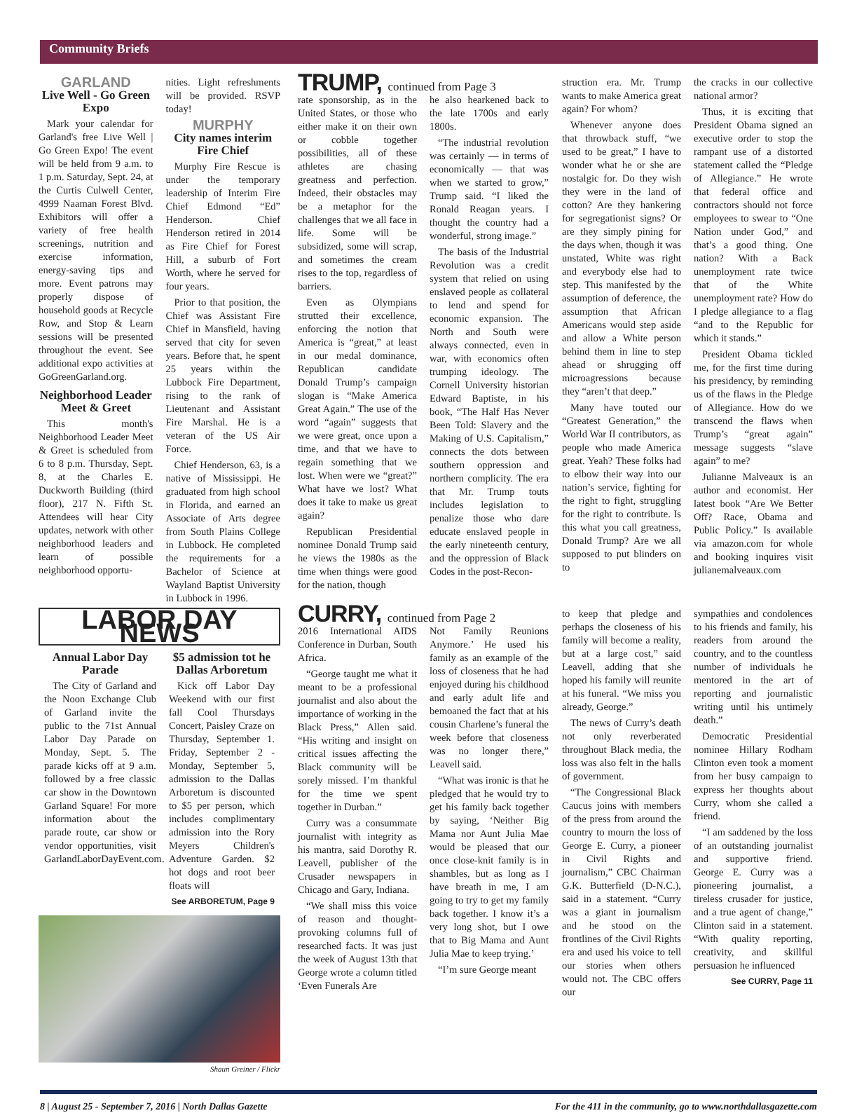Community Briefs
GARLAND
Live Well - Go Green Expo
Mark your calendar for Garland's free Live Well | Go Green Expo! The event will be held from 9 a.m. to 1 p.m. Saturday, Sept. 24, at the Curtis Culwell Center, 4999 Naaman Forest Blvd. Exhibitors will offer a variety of free health screenings, nutrition and exercise information, energy-saving tips and more. Event patrons may properly dispose of household goods at Recycle Row, and Stop & Learn sessions will be presented throughout the event. See additional expo activities at GoGreenGarland.org.
Neighborhood Leader Meet & Greet
This month's Neighborhood Leader Meet & Greet is scheduled from 6 to 8 p.m. Thursday, Sept. 8, at the Charles E. Duckworth Building (third floor), 217 N. Fifth St. Attendees will hear City updates, network with other neighborhood leaders and learn of possible neighborhood opportu-
nities. Light refreshments will be provided. RSVP today!
MURPHY
City names interim Fire Chief
Murphy Fire Rescue is under the temporary leadership of Interim Fire Chief Edmond “Ed” Henderson. Chief Henderson retired in 2014 as Fire Chief for Forest Hill, a suburb of Fort Worth, where he served for four years.
Prior to that position, the Chief was Assistant Fire Chief in Mansfield, having served that city for seven years. Before that, he spent 25 years within the Lubbock Fire Department, rising to the rank of Lieutenant and Assistant Fire Marshal. He is a veteran of the US Air Force.
Chief Henderson, 63, is a native of Mississippi. He graduated from high school in Florida, and earned an Associate of Arts degree from South Plains College in Lubbock. He completed the requirements for a Bachelor of Science at Wayland Baptist University in Lubbock in 1996.
LABOR DAY NEWS
Annual Labor Day Parade
The City of Garland and the Noon Exchange Club of Garland invite the public to the 71st Annual Labor Day Parade on Monday, Sept. 5. The parade kicks off at 9 a.m. followed by a free classic car show in the Downtown Garland Square! For more information about the parade route, car show or vendor opportunities, visit GarlandLaborDayEvent.com.
$5 admission tot he Dallas Arboretum
Kick off Labor Day Weekend with our first fall Cool Thursdays Concert, Paisley Craze on Thursday, September 1. Friday, September 2 - Monday, September 5, admission to the Dallas Arboretum is discounted to $5 per person, which includes complimentary admission into the Rory Meyers Children's Adventure Garden. $2 hot dogs and root beer floats will
See ARBORETUM, Page 9
Shaun Greiner / Flickr
TRUMP, continued from Page 3
rate sponsorship, as in the United States, or those who either make it on their own or cobble together possibilities, all of these athletes are chasing greatness and perfection. Indeed, their obstacles may be a metaphor for the challenges that we all face in life. Some will be subsidized, some will scrap, and sometimes the cream rises to the top, regardless of barriers.
Even as Olympians strutted their excellence, enforcing the notion that America is “great,” at least in our medal dominance, Republican candidate Donald Trump’s campaign slogan is “Make America Great Again.” The use of the word “again” suggests that we were great, once upon a time, and that we have to regain something that we lost. When were we “great?” What have we lost? What does it take to make us great again?
Republican Presidential nominee Donald Trump said he views the 1980s as the time when things were good for the nation, though
he also hearkened back to the late 1700s and early 1800s.
“The industrial revolution was certainly — in terms of economically — that was when we started to grow,” Trump said. “I liked the Ronald Reagan years. I thought the country had a wonderful, strong image.”
The basis of the Industrial Revolution was a credit system that relied on using enslaved people as collateral to lend and spend for economic expansion. The North and South were always connected, even in war, with economics often trumping ideology. The Cornell University historian Edward Baptiste, in his book, “The Half Has Never Been Told: Slavery and the Making of U.S. Capitalism,” connects the dots between southern oppression and northern complicity. The era that Mr. Trump touts includes legislation to penalize those who dare educate enslaved people in the early nineteenth century, and the oppression of Black Codes in the post-Recon-
struction era. Mr. Trump wants to make America great again? For whom?
Whenever anyone does that throwback stuff, “we used to be great,” I have to wonder what he or she are nostalgic for. Do they wish they were in the land of cotton? Are they hankering for segregationist signs? Or are they simply pining for the days when, though it was unstated, White was right and everybody else had to step. This manifested by the assumption of deference, the assumption that African Americans would step aside and allow a White person behind them in line to step ahead or shrugging off microagressions because they “aren’t that deep.”
Many have touted our “Greatest Generation,” the World War II contributors, as people who made America great. Yeah? These folks had to elbow their way into our nation’s service, fighting for the right to fight, struggling for the right to contribute. Is this what you call greatness, Donald Trump? Are we all supposed to put blinders on to
the cracks in our collective national armor?
Thus, it is exciting that President Obama signed an executive order to stop the rampant use of a distorted statement called the “Pledge of Allegiance.” He wrote that federal office and contractors should not force employees to swear to “One Nation under God,” and that’s a good thing. One nation? With a Back unemployment rate twice that of the White unemployment rate? How do I pledge allegiance to a flag “and to the Republic for which it stands.”
President Obama tickled me, for the first time during his presidency, by reminding us of the flaws in the Pledge of Allegiance. How do we transcend the flaws when Trump’s “great again” message suggests “slave again” to me?
Julianne Malveaux is an author and economist. Her latest book “Are We Better Off? Race, Obama and Public Policy.” Is available via amazon.com for whole and booking inquires visit julianemalveaux.com
CURRY, continued from Page 2
2016 International AIDS Conference in Durban, South Africa.
“George taught me what it meant to be a professional journalist and also about the importance of working in the Black Press,” Allen said. “His writing and insight on critical issues affecting the Black community will be sorely missed. I’m thankful for the time we spent together in Durban.”
Curry was a consummate journalist with integrity as his mantra, said Dorothy R. Leavell, publisher of the Crusader newspapers in Chicago and Gary, Indiana.
“We shall miss this voice of reason and thought-provoking columns full of researched facts. It was just the week of August 13th that George wrote a column titled ‘Even Funerals Are
Not Family Reunions Anymore.’ He used his family as an example of the loss of closeness that he had enjoyed during his childhood and early adult life and bemoaned the fact that at his cousin Charlene’s funeral the week before that closeness was no longer there,” Leavell said.
“What was ironic is that he pledged that he would try to get his family back together by saying, ‘Neither Big Mama nor Aunt Julia Mae would be pleased that our once close-knit family is in shambles, but as long as I have breath in me, I am going to try to get my family back together. I know it’s a very long shot, but I owe that to Big Mama and Aunt Julia Mae to keep trying.’
“I’m sure George meant
to keep that pledge and perhaps the closeness of his family will become a reality, but at a large cost,” said Leavell, adding that she hoped his family will reunite at his funeral. “We miss you already, George.”
The news of Curry’s death not only reverberated throughout Black media, the loss was also felt in the halls of government.
“The Congressional Black Caucus joins with members of the press from around the country to mourn the loss of George E. Curry, a pioneer in Civil Rights and journalism,” CBC Chairman G.K. Butterfield (D-N.C.), said in a statement. “Curry was a giant in journalism and he stood on the frontlines of the Civil Rights era and used his voice to tell our stories when others would not. The CBC offers our
sympathies and condolences to his friends and family, his readers from around the country, and to the countless number of individuals he mentored in the art of reporting and journalistic writing until his untimely death.”
Democratic Presidential nominee Hillary Rodham Clinton even took a moment from her busy campaign to express her thoughts about Curry, whom she called a friend.
“I am saddened by the loss of an outstanding journalist and supportive friend. George E. Curry was a pioneering journalist, a tireless crusader for justice, and a true agent of change,” Clinton said in a statement. “With quality reporting, creativity, and skillful persuasion he influenced
See CURRY, Page 11
8 | August 25 - September 7, 2016 | North Dallas Gazette For the 411 in the community, go to www.northdallasgazette.com